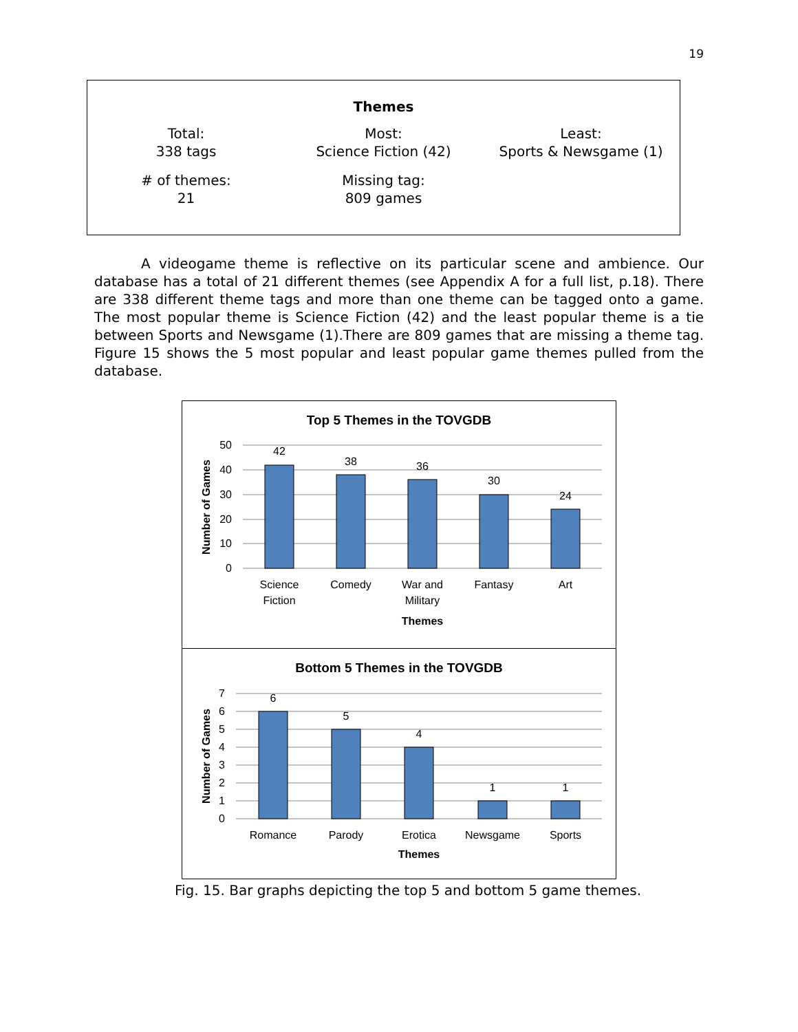19
Themes
| Total: 338 tags | Most: Science Fiction (42) | Least: Sports & Newsgame (1) |
| # of themes: 21 | Missing tag: 809 games | |
A videogame theme is reflective on its particular scene and ambience. Our database has a total of 21 different themes (see Appendix A for a full list, p.18). There are 338 different theme tags and more than one theme can be tagged onto a game. The most popular theme is Science Fiction (42) and the least popular theme is a tie between Sports and Newsgame (1).There are 809 games that are missing a theme tag. Figure 15 shows the 5 most popular and least popular game themes pulled from the database.
Top 5 Themes in the TOVGDB
50
40
30
20
10
0
42
38
36
30
24
Science
Fiction
Comedy
War and
Military
Fantasy
Art
Themes
Number of Games
Bottom 5 Themes in the TOVGDB
7
6
5
4
3
2
1
0
6
5
4
1
1
Romance
Parody
Erotica
Newsgame
Sports
Themes
Number of Games
Fig. 15. Bar graphs depicting the top 5 and bottom 5 game themes.